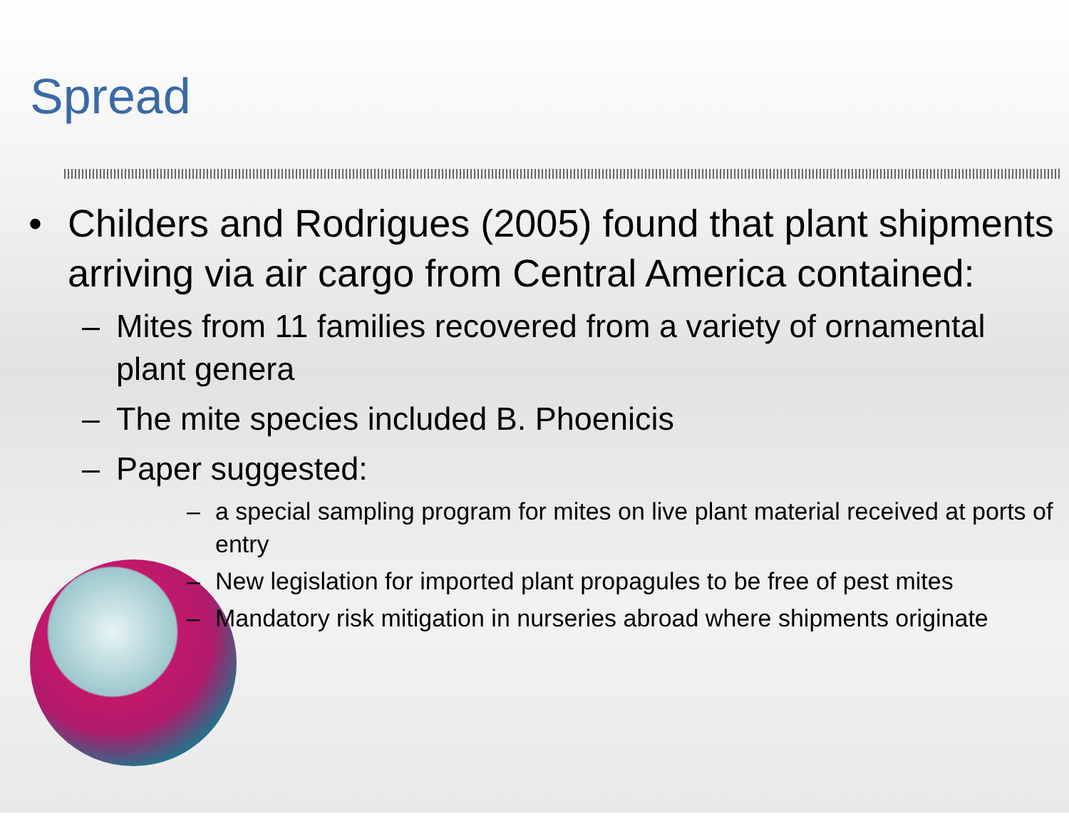Spread
• Childers and Rodrigues (2005) found that plant shipments arriving via air cargo from Central America contained:
– Mites from 11 families recovered from a variety of ornamental plant genera
– The mite species included B. Phoenicis
– Paper suggested:
– a special sampling program for mites on live plant material received at ports of entry
– New legislation for imported plant propagules to be free of pest mites
– Mandatory risk mitigation in nurseries abroad where shipments originate